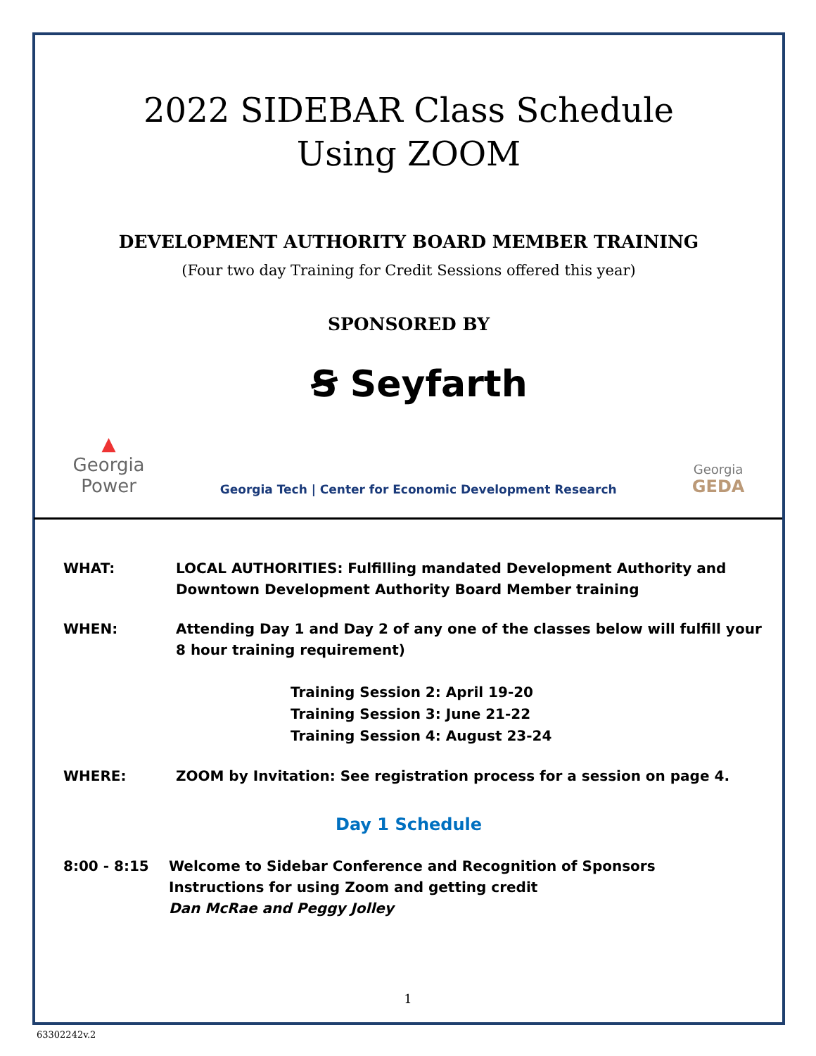2022 SIDEBAR Class Schedule
Using ZOOM
DEVELOPMENT AUTHORITY BOARD MEMBER TRAINING
(Four two day Training for Credit Sessions offered this year)
SPONSORED BY
Ꞩ Seyfarth
▲
Georgia
Power
Georgia Tech | Center for Economic Development Research
Georgia
GEDA
WHAT: LOCAL AUTHORITIES: Fulfilling mandated Development Authority and
Downtown Development Authority Board Member training
WHEN: Attending Day 1 and Day 2 of any one of the classes below will fulfill your
8 hour training requirement)
Training Session 2: April 19-20
Training Session 3: June 21-22
Training Session 4: August 23-24
WHERE: ZOOM by Invitation: See registration process for a session on page 4.
Day 1 Schedule
8:00 - 8:15 Welcome to Sidebar Conference and Recognition of Sponsors
Instructions for using Zoom and getting credit
Dan McRae and Peggy Jolley
1
63302242v.2